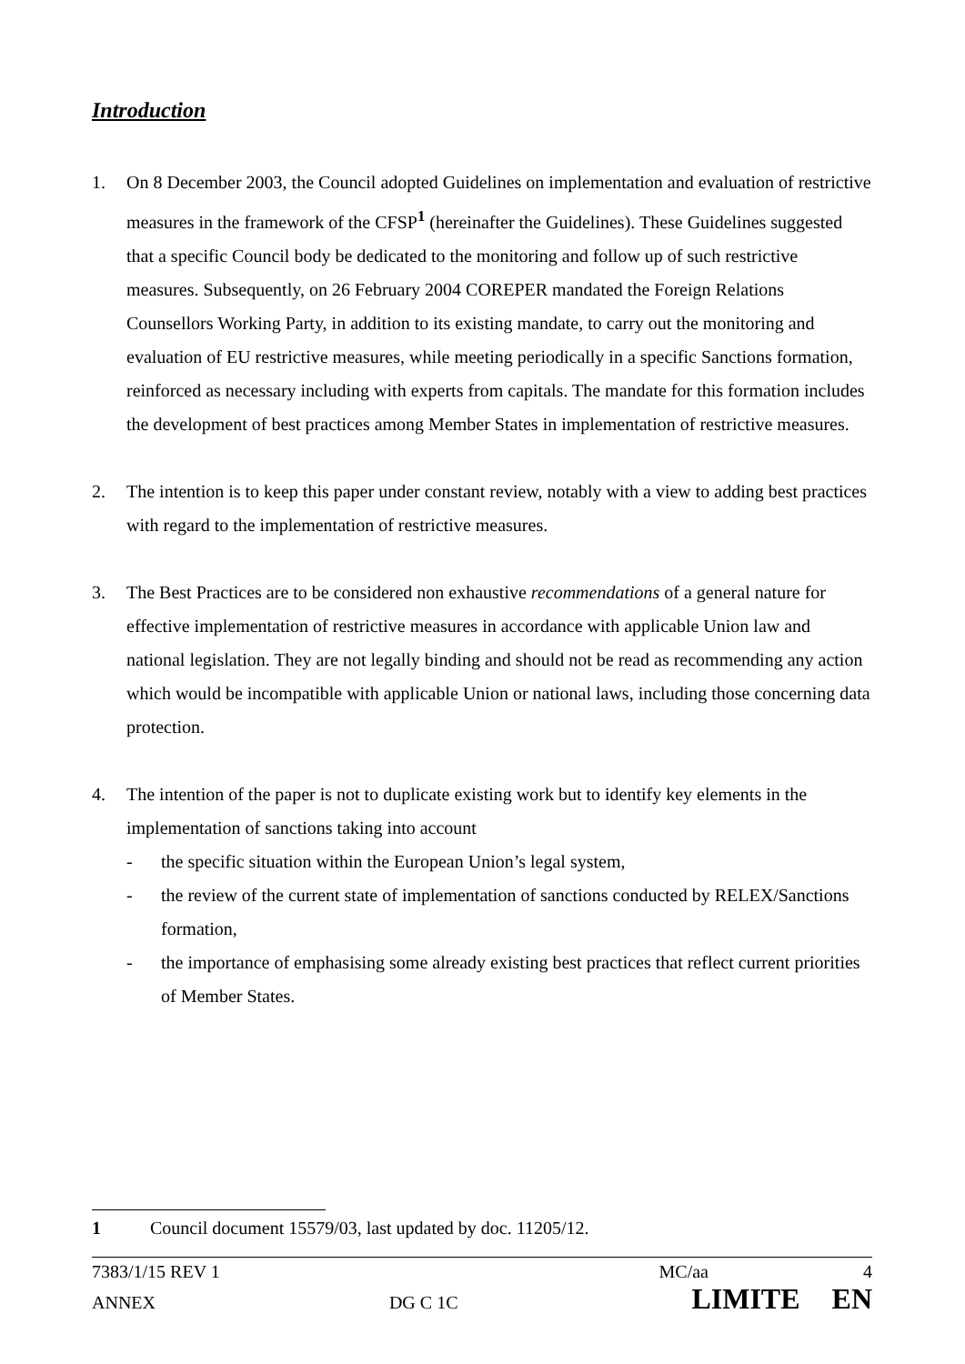Introduction
1. On 8 December 2003, the Council adopted Guidelines on implementation and evaluation of restrictive measures in the framework of the CFSP<sup>1</sup> (hereinafter the Guidelines). These Guidelines suggested that a specific Council body be dedicated to the monitoring and follow up of such restrictive measures. Subsequently, on 26 February 2004 COREPER mandated the Foreign Relations Counsellors Working Party, in addition to its existing mandate, to carry out the monitoring and evaluation of EU restrictive measures, while meeting periodically in a specific Sanctions formation, reinforced as necessary including with experts from capitals. The mandate for this formation includes the development of best practices among Member States in implementation of restrictive measures.
2. The intention is to keep this paper under constant review, notably with a view to adding best practices with regard to the implementation of restrictive measures.
3. The Best Practices are to be considered non exhaustive recommendations of a general nature for effective implementation of restrictive measures in accordance with applicable Union law and national legislation. They are not legally binding and should not be read as recommending any action which would be incompatible with applicable Union or national laws, including those concerning data protection.
4. The intention of the paper is not to duplicate existing work but to identify key elements in the implementation of sanctions taking into account
- the specific situation within the European Union’s legal system,
- the review of the current state of implementation of sanctions conducted by RELEX/Sanctions formation,
- the importance of emphasising some already existing best practices that reflect current priorities of Member States.
1 Council document 15579/03, last updated by doc. 11205/12.
7383/1/15 REV 1 MC/aa 4
ANNEX DG C 1C LIMITE EN